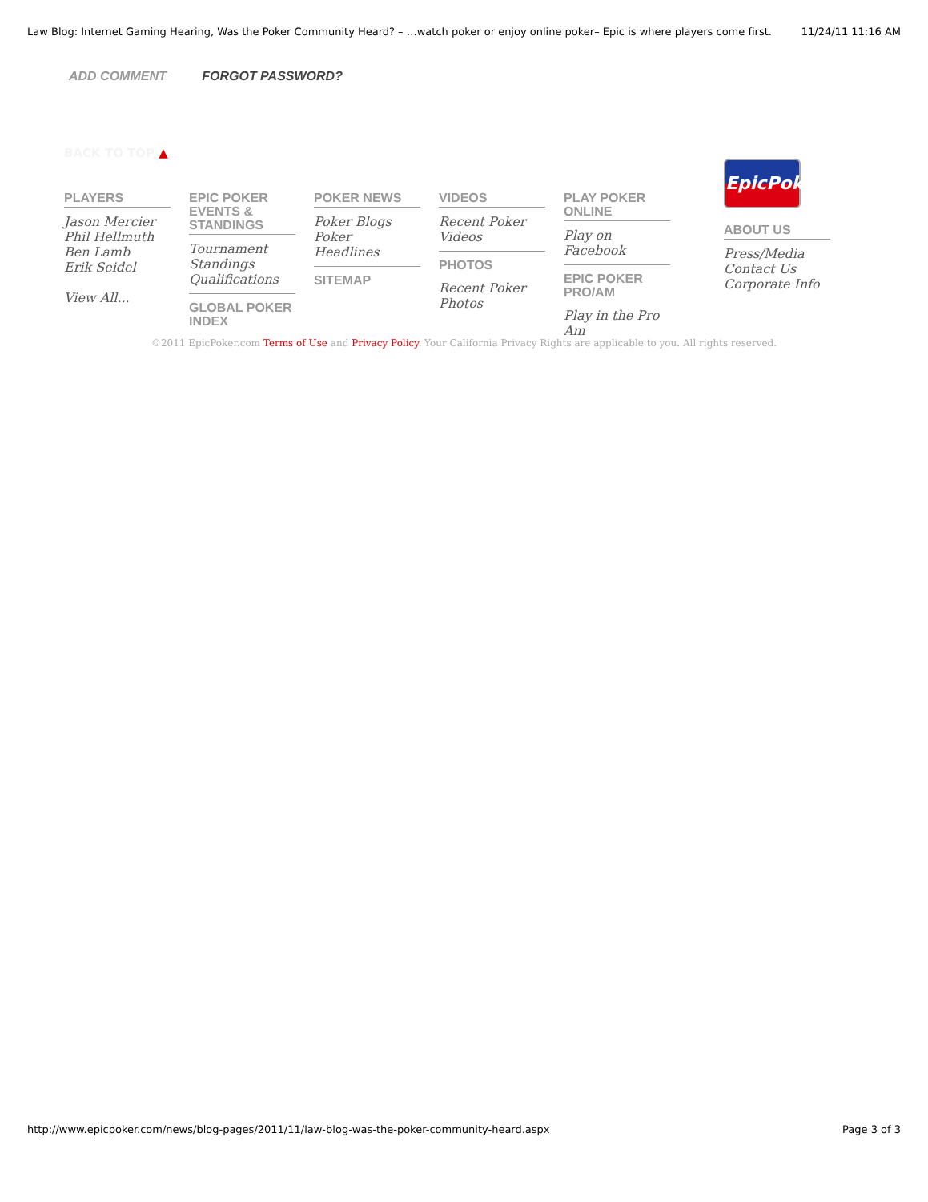Law Blog: Internet Gaming Hearing, Was the Poker Community Heard? – …watch poker or enjoy online poker– Epic is where players come first. 11/24/11 11:16 AM
ADD COMMENT FORGOT PASSWORD?
BACK TO TOP ▲
PLAYERS
Jason Mercier
Phil Hellmuth
Ben Lamb
Erik Seidel
View All...
EPIC POKER EVENTS & STANDINGS
Tournament Standings
Qualifications
GLOBAL POKER INDEX
POKER NEWS
Poker Blogs
Poker Headlines
SITEMAP
VIDEOS
Recent Poker Videos
PHOTOS
Recent Poker Photos
PLAY POKER ONLINE
Play on Facebook
EPIC POKER PRO/AM
Play in the Pro Am
EpicPoker
ABOUT US
Press/Media
Contact Us
Corporate Info
©2011 EpicPoker.com Terms of Use and Privacy Policy. Your California Privacy Rights are applicable to you. All rights reserved.
http://www.epicpoker.com/news/blog-pages/2011/11/law-blog-was-the-poker-community-heard.aspx Page 3 of 3